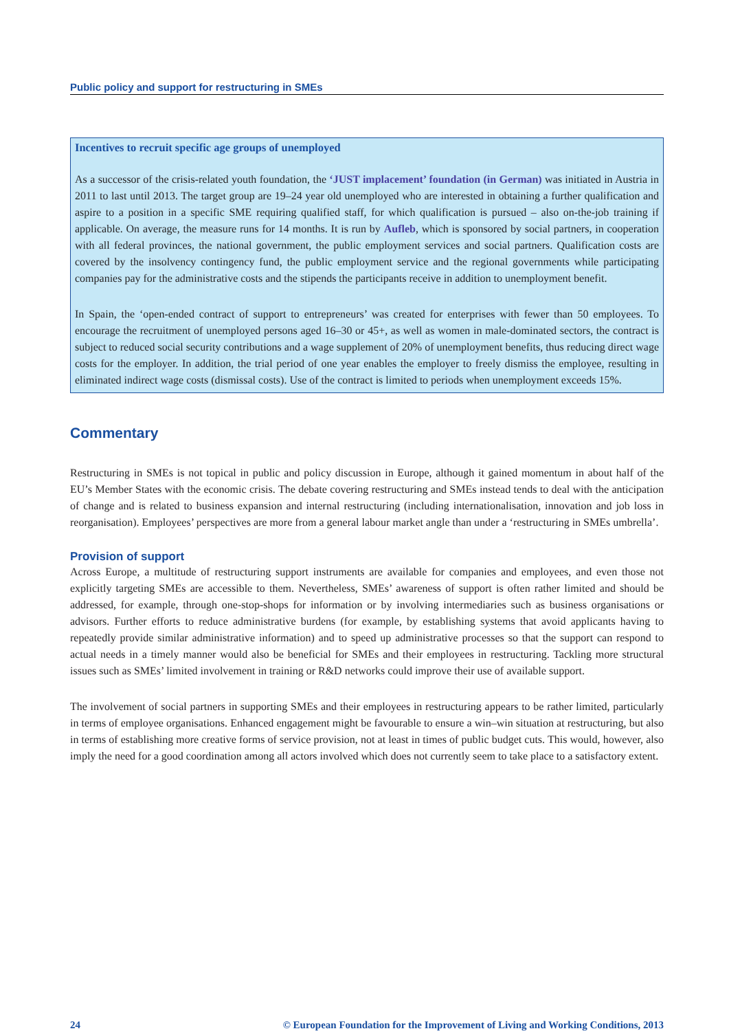Public policy and support for restructuring in SMEs
Incentives to recruit specific age groups of unemployed
As a successor of the crisis-related youth foundation, the ‘JUST implacement’ foundation (in German) was initiated in Austria in 2011 to last until 2013. The target group are 19–24 year old unemployed who are interested in obtaining a further qualification and aspire to a position in a specific SME requiring qualified staff, for which qualification is pursued – also on-the-job training if applicable. On average, the measure runs for 14 months. It is run by Aufleb, which is sponsored by social partners, in cooperation with all federal provinces, the national government, the public employment services and social partners. Qualification costs are covered by the insolvency contingency fund, the public employment service and the regional governments while participating companies pay for the administrative costs and the stipends the participants receive in addition to unemployment benefit.
In Spain, the ‘open-ended contract of support to entrepreneurs’ was created for enterprises with fewer than 50 employees. To encourage the recruitment of unemployed persons aged 16–30 or 45+, as well as women in male-dominated sectors, the contract is subject to reduced social security contributions and a wage supplement of 20% of unemployment benefits, thus reducing direct wage costs for the employer. In addition, the trial period of one year enables the employer to freely dismiss the employee, resulting in eliminated indirect wage costs (dismissal costs). Use of the contract is limited to periods when unemployment exceeds 15%.
Commentary
Restructuring in SMEs is not topical in public and policy discussion in Europe, although it gained momentum in about half of the EU’s Member States with the economic crisis. The debate covering restructuring and SMEs instead tends to deal with the anticipation of change and is related to business expansion and internal restructuring (including internationalisation, innovation and job loss in reorganisation). Employees’ perspectives are more from a general labour market angle than under a ‘restructuring in SMEs umbrella’.
Provision of support
Across Europe, a multitude of restructuring support instruments are available for companies and employees, and even those not explicitly targeting SMEs are accessible to them. Nevertheless, SMEs’ awareness of support is often rather limited and should be addressed, for example, through one-stop-shops for information or by involving intermediaries such as business organisations or advisors. Further efforts to reduce administrative burdens (for example, by establishing systems that avoid applicants having to repeatedly provide similar administrative information) and to speed up administrative processes so that the support can respond to actual needs in a timely manner would also be beneficial for SMEs and their employees in restructuring. Tackling more structural issues such as SMEs’ limited involvement in training or R&D networks could improve their use of available support.
The involvement of social partners in supporting SMEs and their employees in restructuring appears to be rather limited, particularly in terms of employee organisations. Enhanced engagement might be favourable to ensure a win–win situation at restructuring, but also in terms of establishing more creative forms of service provision, not at least in times of public budget cuts. This would, however, also imply the need for a good coordination among all actors involved which does not currently seem to take place to a satisfactory extent.
24 © European Foundation for the Improvement of Living and Working Conditions, 2013